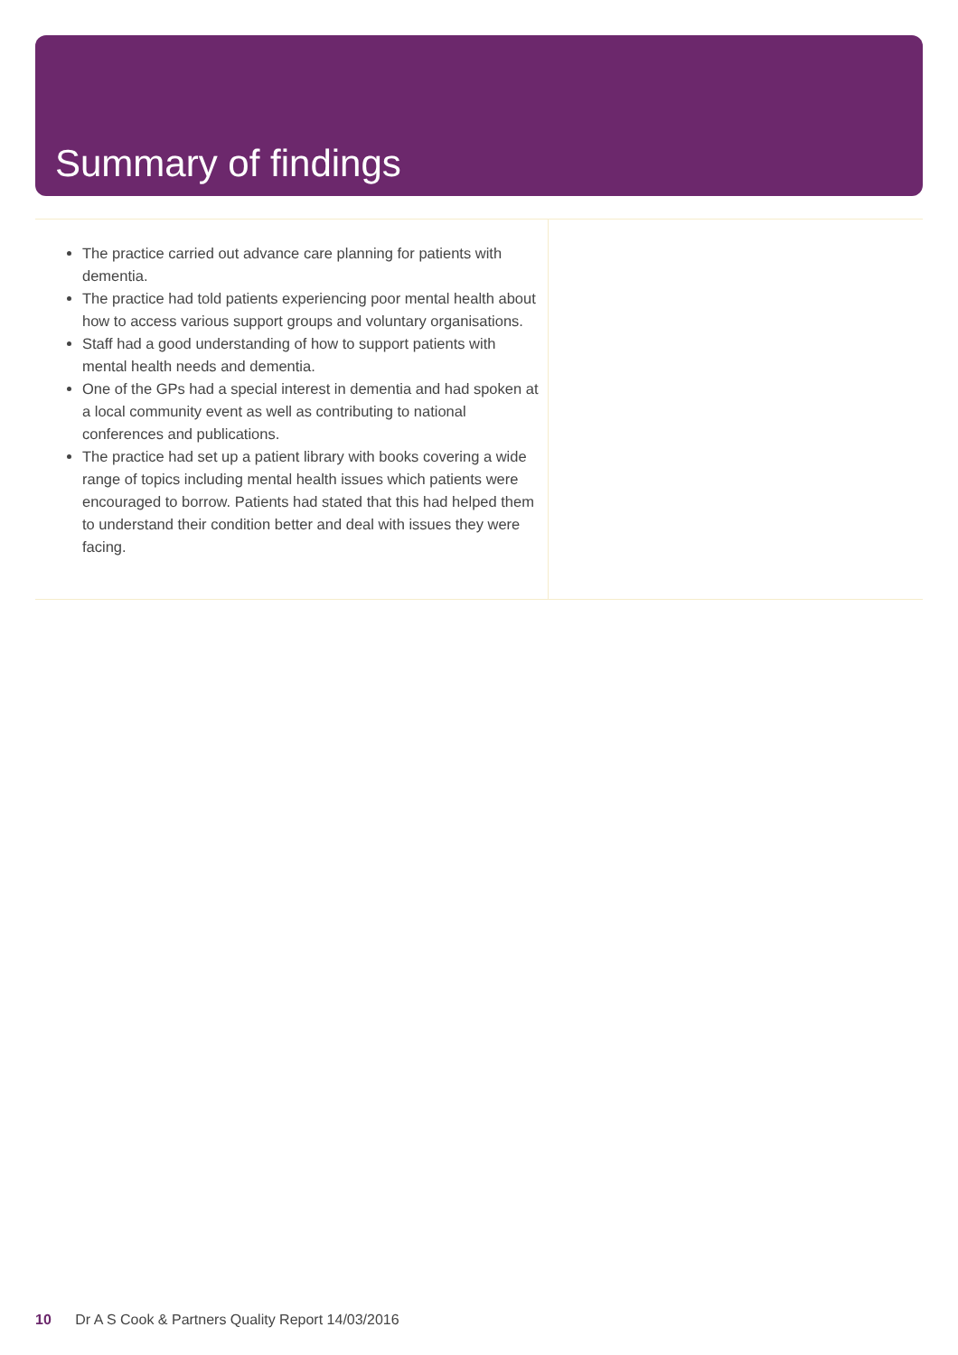Summary of findings
The practice carried out advance care planning for patients with dementia.
The practice had told patients experiencing poor mental health about how to access various support groups and voluntary organisations.
Staff had a good understanding of how to support patients with mental health needs and dementia.
One of the GPs had a special interest in dementia and had spoken at a local community event as well as contributing to national conferences and publications.
The practice had set up a patient library with books covering a wide range of topics including mental health issues which patients were encouraged to borrow. Patients had stated that this had helped them to understand their condition better and deal with issues they were facing.
10 Dr A S Cook & Partners Quality Report 14/03/2016